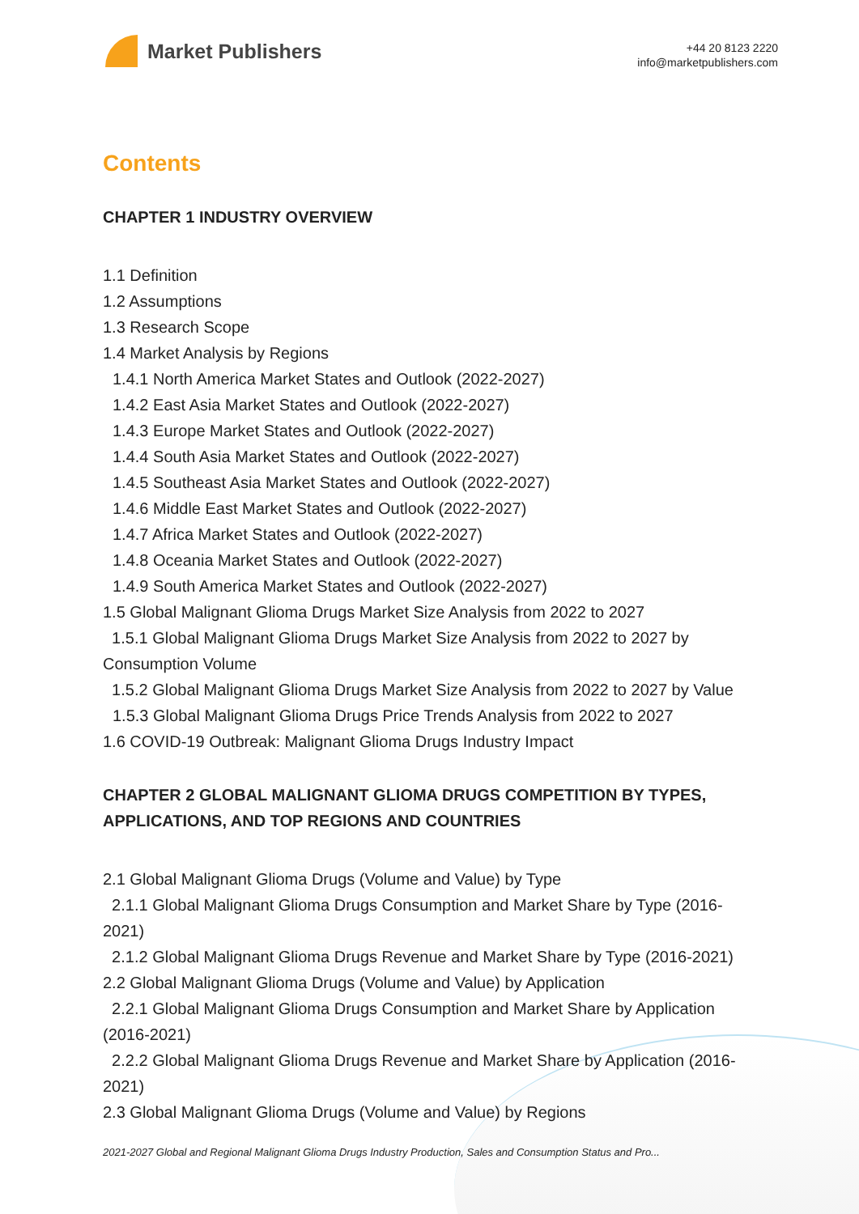Market Publishers
+44 20 8123 2220
info@marketpublishers.com
Contents
CHAPTER 1 INDUSTRY OVERVIEW
1.1 Definition
1.2 Assumptions
1.3 Research Scope
1.4 Market Analysis by Regions
1.4.1 North America Market States and Outlook (2022-2027)
1.4.2 East Asia Market States and Outlook (2022-2027)
1.4.3 Europe Market States and Outlook (2022-2027)
1.4.4 South Asia Market States and Outlook (2022-2027)
1.4.5 Southeast Asia Market States and Outlook (2022-2027)
1.4.6 Middle East Market States and Outlook (2022-2027)
1.4.7 Africa Market States and Outlook (2022-2027)
1.4.8 Oceania Market States and Outlook (2022-2027)
1.4.9 South America Market States and Outlook (2022-2027)
1.5 Global Malignant Glioma Drugs Market Size Analysis from 2022 to 2027
1.5.1 Global Malignant Glioma Drugs Market Size Analysis from 2022 to 2027 by Consumption Volume
1.5.2 Global Malignant Glioma Drugs Market Size Analysis from 2022 to 2027 by Value
1.5.3 Global Malignant Glioma Drugs Price Trends Analysis from 2022 to 2027
1.6 COVID-19 Outbreak: Malignant Glioma Drugs Industry Impact
CHAPTER 2 GLOBAL MALIGNANT GLIOMA DRUGS COMPETITION BY TYPES, APPLICATIONS, AND TOP REGIONS AND COUNTRIES
2.1 Global Malignant Glioma Drugs (Volume and Value) by Type
2.1.1 Global Malignant Glioma Drugs Consumption and Market Share by Type (2016-2021)
2.1.2 Global Malignant Glioma Drugs Revenue and Market Share by Type (2016-2021)
2.2 Global Malignant Glioma Drugs (Volume and Value) by Application
2.2.1 Global Malignant Glioma Drugs Consumption and Market Share by Application (2016-2021)
2.2.2 Global Malignant Glioma Drugs Revenue and Market Share by Application (2016-2021)
2.3 Global Malignant Glioma Drugs (Volume and Value) by Regions
2021-2027 Global and Regional Malignant Glioma Drugs Industry Production, Sales and Consumption Status and Pro...